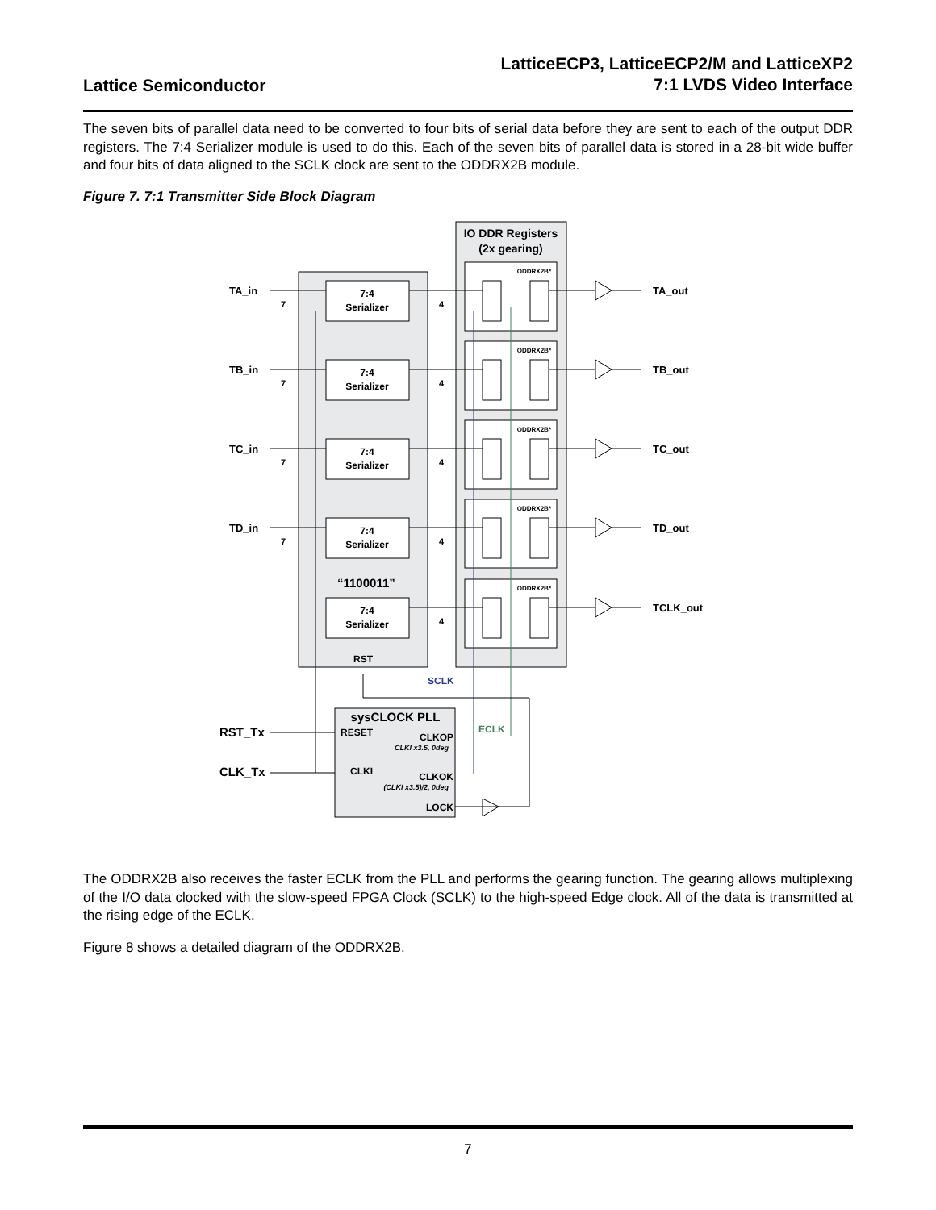Lattice Semiconductor
LatticeECP3, LatticeECP2/M and LatticeXP2
7:1 LVDS Video Interface
The seven bits of parallel data need to be converted to four bits of serial data before they are sent to each of the output DDR registers. The 7:4 Serializer module is used to do this. Each of the seven bits of parallel data is stored in a 28-bit wide buffer and four bits of data aligned to the SCLK clock are sent to the ODDRX2B module.
Figure 7. 7:1 Transmitter Side Block Diagram
IO DDR Registers
(2x gearing)
7:4
Serializer
ODDRX2B*
TA_in
7
4
TA_out
7:4
Serializer
ODDRX2B*
TB_in
7
4
TB_out
7:4
Serializer
ODDRX2B*
TC_in
7
4
TC_out
7:4
Serializer
ODDRX2B*
TD_in
7
4
TD_out
7:4
Serializer
ODDRX2B*
4
TCLK_out
“1100011”
RST
SCLK
sysCLOCK PLL
RESET
CLKOP
CLKI x3.5, 0deg
CLKI
CLKOK
(CLKI x3.5)/2, 0deg
LOCK
ECLK
RST_Tx
CLK_Tx
The ODDRX2B also receives the faster ECLK from the PLL and performs the gearing function. The gearing allows multiplexing of the I/O data clocked with the slow-speed FPGA Clock (SCLK) to the high-speed Edge clock. All of the data is transmitted at the rising edge of the ECLK.
Figure 8 shows a detailed diagram of the ODDRX2B.
7